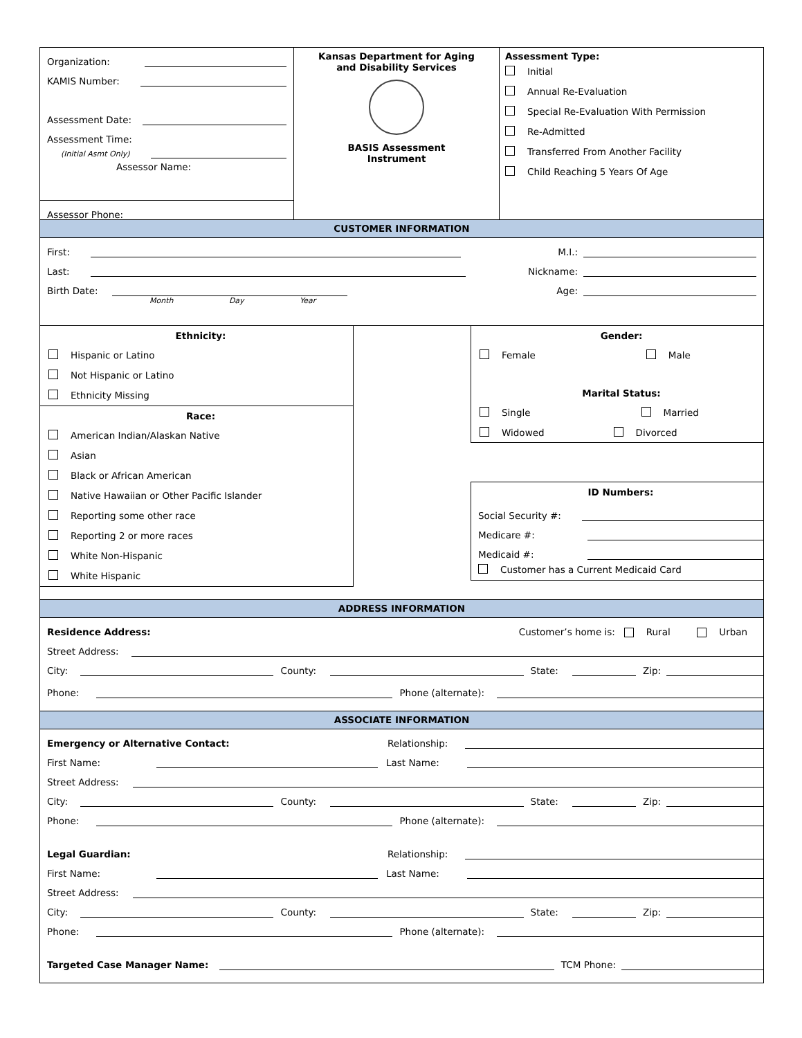Organization:
KAMIS Number:
Assessment Date:
Assessment Time:
(Initial Asmt Only)
Assessor Name:
Assessor Phone:
Kansas Department for Aging
and Disability Services
BASIS Assessment
Instrument
Assessment Type:
Initial
Annual Re-Evaluation
Special Re-Evaluation With Permission
Re-Admitted
Transferred From Another Facility
Child Reaching 5 Years Of Age
CUSTOMER INFORMATION
First: M.I.:
Last: Nickname:
Birth Date: Age:
Month Day Year
Ethnicity:
Hispanic or Latino
Not Hispanic or Latino
Ethnicity Missing
Race:
American Indian/Alaskan Native
Asian
Black or African American
Native Hawaiian or Other Pacific Islander
Reporting some other race
Reporting 2 or more races
White Non-Hispanic
White Hispanic
Gender:
Female Male
Marital Status:
Single Married
Widowed Divorced
ID Numbers:
Social Security #:
Medicare #:
Medicaid #:
Customer has a Current Medicaid Card
ADDRESS INFORMATION
Residence Address: Customer’s home is: Rural Urban
Street Address:
City: County: State: Zip:
Phone: Phone (alternate):
ASSOCIATE INFORMATION
Emergency or Alternative Contact: Relationship:
First Name: Last Name:
Street Address:
City: County: State: Zip:
Phone: Phone (alternate):
Legal Guardian: Relationship:
First Name: Last Name:
Street Address:
City: County: State: Zip:
Phone: Phone (alternate):
Targeted Case Manager Name: TCM Phone: